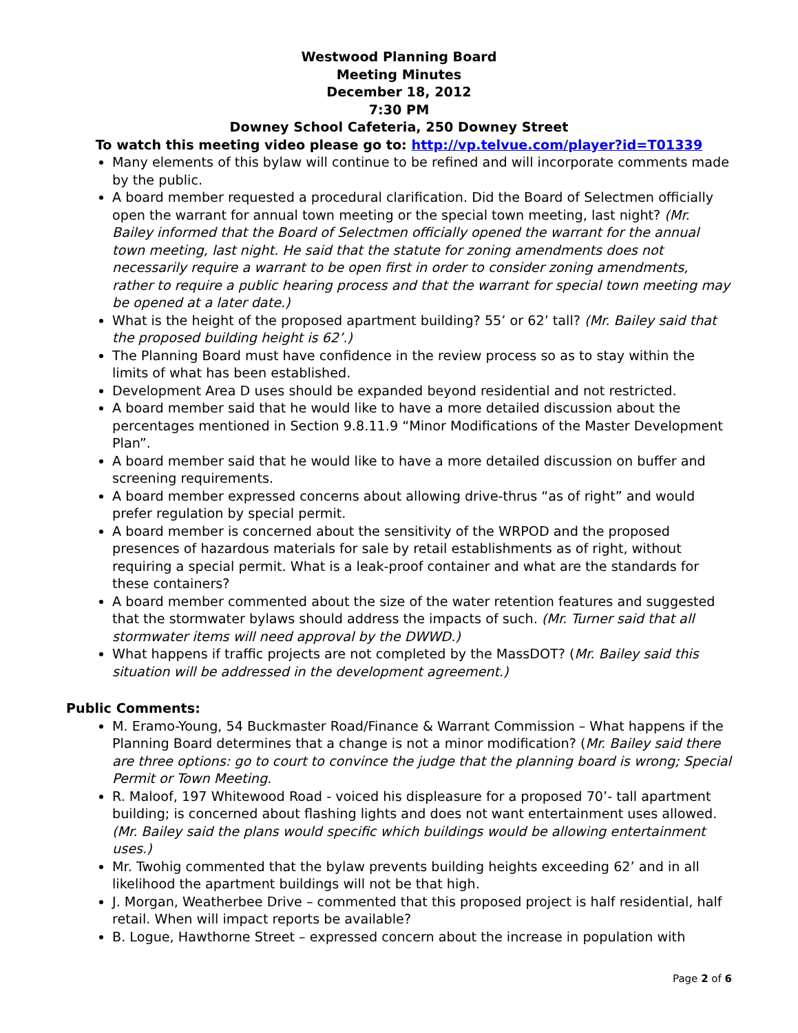Westwood Planning Board
Meeting Minutes
December 18, 2012
7:30 PM
Downey School Cafeteria, 250 Downey Street
To watch this meeting video please go to: http://vp.telvue.com/player?id=T01339
Many elements of this bylaw will continue to be refined and will incorporate comments made by the public.
A board member requested a procedural clarification. Did the Board of Selectmen officially open the warrant for annual town meeting or the special town meeting, last night? (Mr. Bailey informed that the Board of Selectmen officially opened the warrant for the annual town meeting, last night. He said that the statute for zoning amendments does not necessarily require a warrant to be open first in order to consider zoning amendments, rather to require a public hearing process and that the warrant for special town meeting may be opened at a later date.)
What is the height of the proposed apartment building? 55’ or 62’ tall? (Mr. Bailey said that the proposed building height is 62’.)
The Planning Board must have confidence in the review process so as to stay within the limits of what has been established.
Development Area D uses should be expanded beyond residential and not restricted.
A board member said that he would like to have a more detailed discussion about the percentages mentioned in Section 9.8.11.9 “Minor Modifications of the Master Development Plan”.
A board member said that he would like to have a more detailed discussion on buffer and screening requirements.
A board member expressed concerns about allowing drive-thrus “as of right” and would prefer regulation by special permit.
A board member is concerned about the sensitivity of the WRPOD and the proposed presences of hazardous materials for sale by retail establishments as of right, without requiring a special permit. What is a leak-proof container and what are the standards for these containers?
A board member commented about the size of the water retention features and suggested that the stormwater bylaws should address the impacts of such. (Mr. Turner said that all stormwater items will need approval by the DWWD.)
What happens if traffic projects are not completed by the MassDOT? (Mr. Bailey said this situation will be addressed in the development agreement.)
Public Comments:
M. Eramo-Young, 54 Buckmaster Road/Finance & Warrant Commission – What happens if the Planning Board determines that a change is not a minor modification? (Mr. Bailey said there are three options: go to court to convince the judge that the planning board is wrong; Special Permit or Town Meeting.
R. Maloof, 197 Whitewood Road - voiced his displeasure for a proposed 70’- tall apartment building; is concerned about flashing lights and does not want entertainment uses allowed. (Mr. Bailey said the plans would specific which buildings would be allowing entertainment uses.)
Mr. Twohig commented that the bylaw prevents building heights exceeding 62’ and in all likelihood the apartment buildings will not be that high.
J. Morgan, Weatherbee Drive – commented that this proposed project is half residential, half retail. When will impact reports be available?
B. Logue, Hawthorne Street – expressed concern about the increase in population with
Page 2 of 6